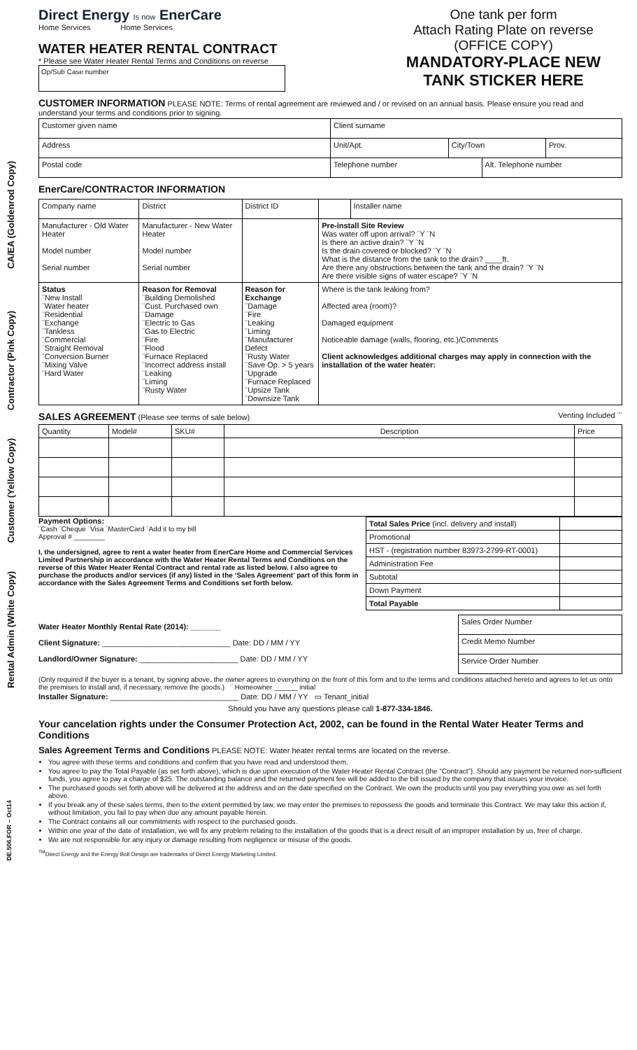CA/EA (Goldenrod Copy)
Contractor (Pink Copy)
Customer (Yellow Copy)
Rental Admin (White Copy)
DE.506.FOR – Oct14
Direct Energy Is now EnerCare
Home Services Home Services
WATER HEATER RENTAL CONTRACT
* Please see Water Heater Rental Terms and Conditions on reverse
Op/Sub Case number
One tank per form
Attach Rating Plate on reverse
(OFFICE COPY)
MANDATORY-PLACE NEW TANK STICKER HERE
CUSTOMER INFORMATION PLEASE NOTE: Terms of rental agreement are reviewed and / or revised on an annual basis. Please ensure you read and understand your terms and conditions prior to signing.
| Customer given name | Client surname | | | |
| Address | Unit/Apt. | City/Town | | Prov. |
| Postal code | Telephone number | | Alt. Telephone number | |
EnerCare/CONTRACTOR INFORMATION
| Company name | District | District ID | | Installer name |
| Manufacturer - Old Water Heater Model number Serial number | Manufacturer - New Water Heater Model number Serial number | | Pre-install Site Review Was water off upon arrival? ¨Y ¨N Is there an active drain? ¨Y ¨N Is the drain covered or blocked? ¨Y ¨N What is the distance from the tank to the drain? ____ft. Are there any obstructions between the tank and the drain? ¨Y ¨N Are there visible signs of water escape? ¨Y ¨N | |
| Status ¨New Install ¨Water heater ¨Residential ¨Exchange ¨Tankless ¨Commercial ¨Straight Removal ¨Conversion Burner ¨Mixing Valve ¨Hard Water | Reason for Removal ¨Building Demolished ¨Cust. Purchased own ¨Damage ¨Electric to Gas ¨Gas to Electric ¨Fire ¨Flood ¨Furnace Replaced ¨Incorrect address install ¨Leaking ¨Liming ¨Rusty Water | Reason for Exchange ¨Damage ¨Fire ¨Leaking ¨Liming ¨Manufacturer Defect ¨Rusty Water ¨Save Op. > 5 years ¨Upgrade ¨Furnace Replaced ¨Upsize Tank ¨Downsize Tank | Where is the tank leaking from? Affected area (room)? Damaged equipment Noticeable damage (walls, flooring, etc.)/Comments Client acknowledges additional charges may apply in connection with the installation of the water heater: | |
SALES AGREEMENT (Please see terms of sale below) Venting Included ¨¨
| Quantity | Model# | SKU# | Description | Price |
| --- | --- | --- | --- | --- |
Payment Options:
¨Cash ¨Cheque ¨Visa ¨MasterCard ¨Add it to my bill
Approval # ________
I, the undersigned, agree to rent a water heater from EnerCare Home and Commercial Services Limited Partnership in accordance with the Water Heater Rental Terms and Conditions on the reverse of this Water Heater Rental Contract and rental rate as listed below. I also agree to purchase the products and/or services (if any) listed in the ‘Sales Agreement’ part of this form in accordance with the Sales Agreement Terms and Conditions set forth below.
| Total Sales Price (incl. delivery and install) | |
| Promotional | |
| HST - (registration number 83973-2799-RT-0001) | |
| Administration Fee | |
| Subtotal | |
| Down Payment | |
| Total Payable | |
Water Heater Monthly Rental Rate (2014): _______
Client Signature: ______________________________ Date: DD / MM / YY
Landlord/Owner Signature: _______________________ Date: DD / MM / YY
| Sales Order Number |
| Credit Memo Number |
| Service Order Number |
(Only required if the buyer is a tenant, by signing above, the owner agrees to everything on the front of this form and to the terms and conditions attached hereto and agrees to let us onto the premises to install and, if necessary, remove the goods.) ¨ Homeowner ______ initial
Installer Signature: ______________________________ Date: DD / MM / YY ▭ Tenant_initial
Should you have any questions please call 1-877-334-1846.
Your cancelation rights under the Consumer Protection Act, 2002, can be found in the Rental Water Heater Terms and Conditions
Sales Agreement Terms and Conditions PLEASE NOTE: Water heater rental terms are located on the reverse.
You agree with these terms and conditions and confirm that you have read and understood them.
You agree to pay the Total Payable (as set forth above), which is due upon execution of the Water Heater Rental Contract (the “Contract”). Should any payment be returned non-sufficient funds, you agree to pay a charge of $25. The outstanding balance and the returned payment fee will be added to the bill issued by the company that issues your invoice.
The purchased goods set forth above will be delivered at the address and on the date specified on the Contract. We own the products until you pay everything you owe as set forth above.
If you break any of these sales terms, then to the extent permitted by law, we may enter the premises to repossess the goods and terminate this Contract. We may take this action if, without limitation, you fail to pay when due any amount payable herein.
The Contract contains all our commitments with respect to the purchased goods.
Within one year of the date of installation, we will fix any problem relating to the installation of the goods that is a direct result of an improper installation by us, free of charge.
We are not responsible for any injury or damage resulting from negligence or misuse of the goods.
<sup>TM</sup>Direct Energy and the Energy Bolt Design are trademarks of Direct Energy Marketing Limited.